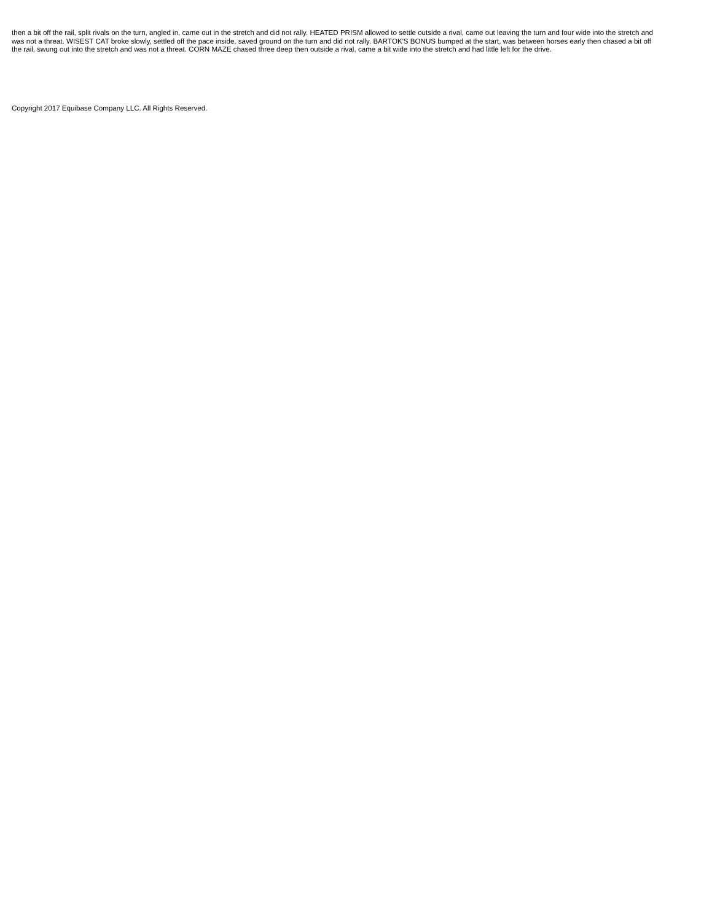then a bit off the rail, split rivals on the turn, angled in, came out in the stretch and did not rally. HEATED PRISM allowed to settle outside a rival, came out leaving the turn and four wide into the stretch and was not a threat. WISEST CAT broke slowly, settled off the pace inside, saved ground on the turn and did not rally. BARTOK'S BONUS bumped at the start, was between horses early then chased a bit off the rail, swung out into the stretch and was not a threat. CORN MAZE chased three deep then outside a rival, came a bit wide into the stretch and had little left for the drive.
Copyright 2017 Equibase Company LLC. All Rights Reserved.